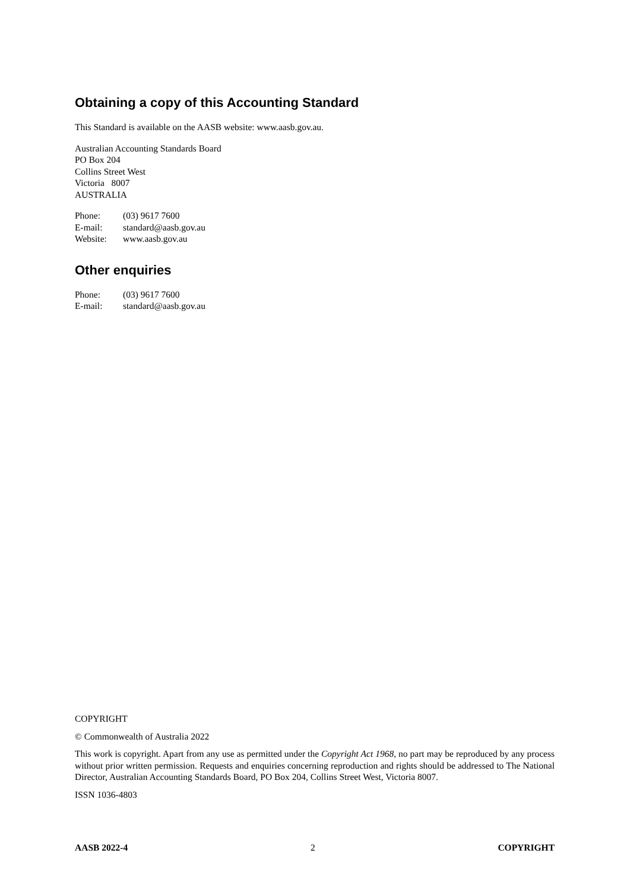Obtaining a copy of this Accounting Standard
This Standard is available on the AASB website: www.aasb.gov.au.
Australian Accounting Standards Board
PO Box 204
Collins Street West
Victoria 8007
AUSTRALIA
| Phone: | (03) 9617 7600 |
| E-mail: | standard@aasb.gov.au |
| Website: | www.aasb.gov.au |
Other enquiries
| Phone: | (03) 9617 7600 |
| E-mail: | standard@aasb.gov.au |
COPYRIGHT
© Commonwealth of Australia 2022
This work is copyright. Apart from any use as permitted under the Copyright Act 1968, no part may be reproduced by any process without prior written permission. Requests and enquiries concerning reproduction and rights should be addressed to The National Director, Australian Accounting Standards Board, PO Box 204, Collins Street West, Victoria 8007.
ISSN 1036-4803
AASB 2022-4 2 COPYRIGHT